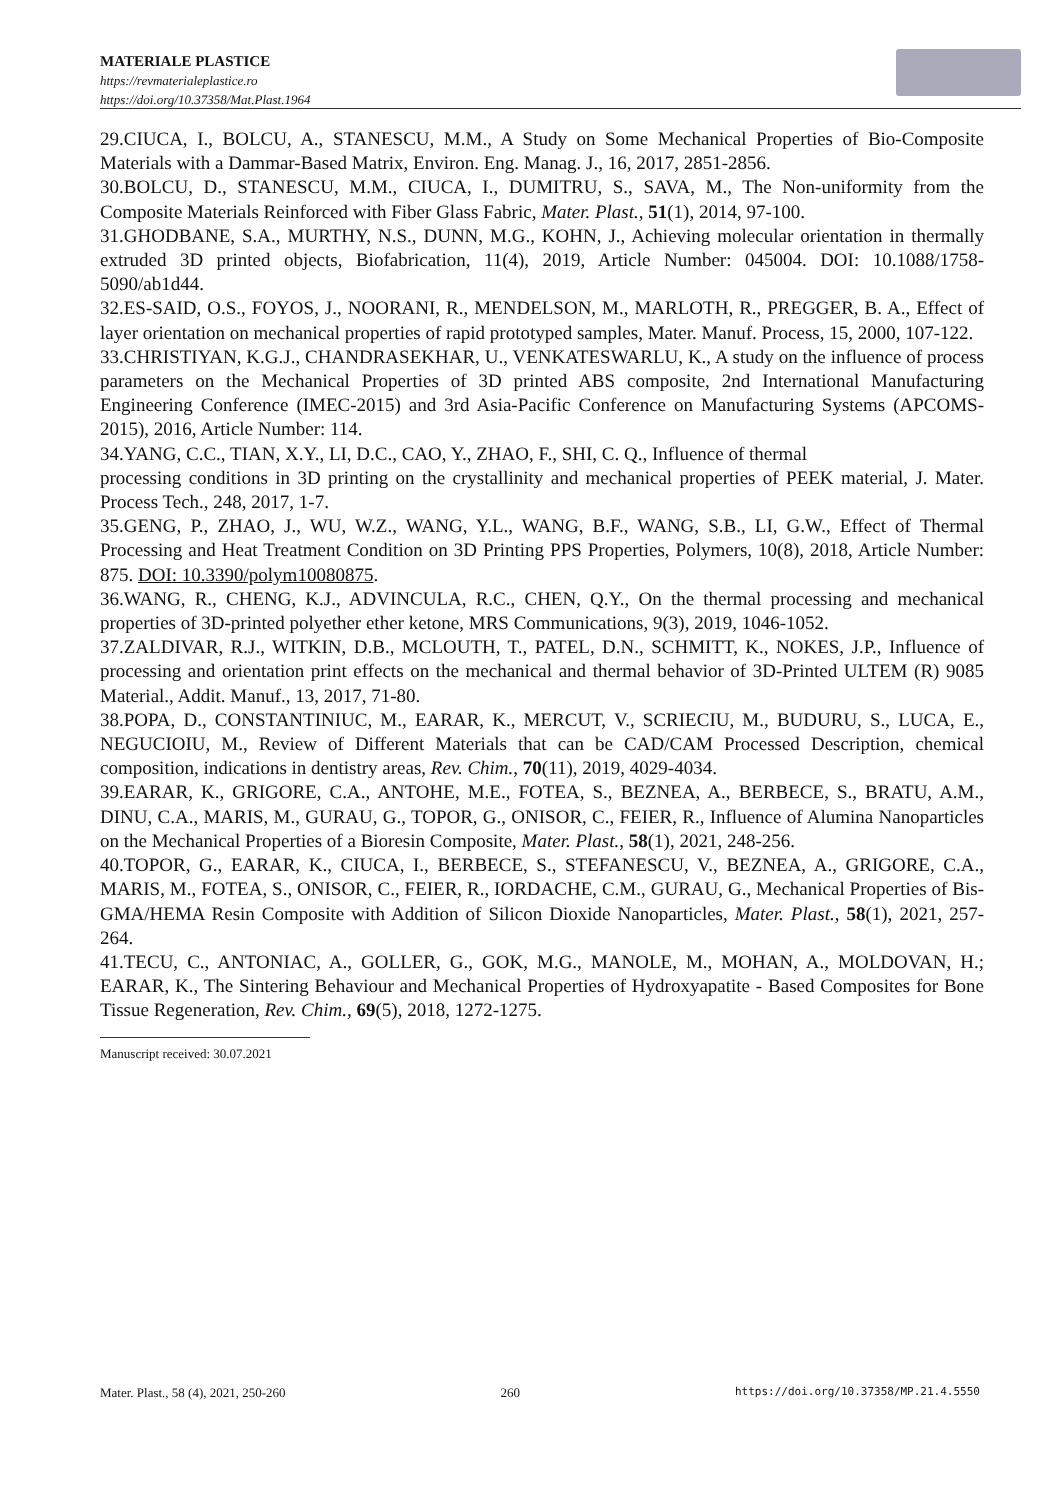MATERIALE PLASTICE
https://revmaterialeplastice.ro
https://doi.org/10.37358/Mat.Plast.1964
29.CIUCA, I., BOLCU, A., STANESCU, M.M., A Study on Some Mechanical Properties of Bio-Composite Materials with a Dammar-Based Matrix, Environ. Eng. Manag. J., 16, 2017, 2851-2856.
30.BOLCU, D., STANESCU, M.M., CIUCA, I., DUMITRU, S., SAVA, M., The Non-uniformity from the Composite Materials Reinforced with Fiber Glass Fabric, Mater. Plast., 51(1), 2014, 97-100.
31.GHODBANE, S.A., MURTHY, N.S., DUNN, M.G., KOHN, J., Achieving molecular orientation in thermally extruded 3D printed objects, Biofabrication, 11(4), 2019, Article Number: 045004. DOI: 10.1088/1758-5090/ab1d44.
32.ES-SAID, O.S., FOYOS, J., NOORANI, R., MENDELSON, M., MARLOTH, R., PREGGER, B. A., Effect of layer orientation on mechanical properties of rapid prototyped samples, Mater. Manuf. Process, 15, 2000, 107-122.
33.CHRISTIYAN, K.G.J., CHANDRASEKHAR, U., VENKATESWARLU, K., A study on the influence of process parameters on the Mechanical Properties of 3D printed ABS composite, 2nd International Manufacturing Engineering Conference (IMEC-2015) and 3rd Asia-Pacific Conference on Manufacturing Systems (APCOMS-2015), 2016, Article Number: 114.
34.YANG, C.C., TIAN, X.Y., LI, D.C., CAO, Y., ZHAO, F., SHI, C. Q., Influence of thermal
processing conditions in 3D printing on the crystallinity and mechanical properties of PEEK material, J. Mater. Process Tech., 248, 2017, 1-7.
35.GENG, P., ZHAO, J., WU, W.Z., WANG, Y.L., WANG, B.F., WANG, S.B., LI, G.W., Effect of Thermal Processing and Heat Treatment Condition on 3D Printing PPS Properties, Polymers, 10(8), 2018, Article Number: 875. DOI: 10.3390/polym10080875.
36.WANG, R., CHENG, K.J., ADVINCULA, R.C., CHEN, Q.Y., On the thermal processing and mechanical properties of 3D-printed polyether ether ketone, MRS Communications, 9(3), 2019, 1046-1052.
37.ZALDIVAR, R.J., WITKIN, D.B., MCLOUTH, T., PATEL, D.N., SCHMITT, K., NOKES, J.P., Influence of processing and orientation print effects on the mechanical and thermal behavior of 3D-Printed ULTEM (R) 9085 Material., Addit. Manuf., 13, 2017, 71-80.
38.POPA, D., CONSTANTINIUC, M., EARAR, K., MERCUT, V., SCRIECIU, M., BUDURU, S., LUCA, E., NEGUCIOIU, M., Review of Different Materials that can be CAD/CAM Processed Description, chemical composition, indications in dentistry areas, Rev. Chim., 70(11), 2019, 4029-4034.
39.EARAR, K., GRIGORE, C.A., ANTOHE, M.E., FOTEA, S., BEZNEA, A., BERBECE, S., BRATU, A.M., DINU, C.A., MARIS, M., GURAU, G., TOPOR, G., ONISOR, C., FEIER, R., Influence of Alumina Nanoparticles on the Mechanical Properties of a Bioresin Composite, Mater. Plast., 58(1), 2021, 248-256.
40.TOPOR, G., EARAR, K., CIUCA, I., BERBECE, S., STEFANESCU, V., BEZNEA, A., GRIGORE, C.A., MARIS, M., FOTEA, S., ONISOR, C., FEIER, R., IORDACHE, C.M., GURAU, G., Mechanical Properties of Bis-GMA/HEMA Resin Composite with Addition of Silicon Dioxide Nanoparticles, Mater. Plast., 58(1), 2021, 257-264.
41.TECU, C., ANTONIAC, A., GOLLER, G., GOK, M.G., MANOLE, M., MOHAN, A., MOLDOVAN, H.; EARAR, K., The Sintering Behaviour and Mechanical Properties of Hydroxyapatite - Based Composites for Bone Tissue Regeneration, Rev. Chim., 69(5), 2018, 1272-1275.
Manuscript received: 30.07.2021
Mater. Plast., 58 (4), 2021, 250-260 260 https://doi.org/10.37358/MP.21.4.5550